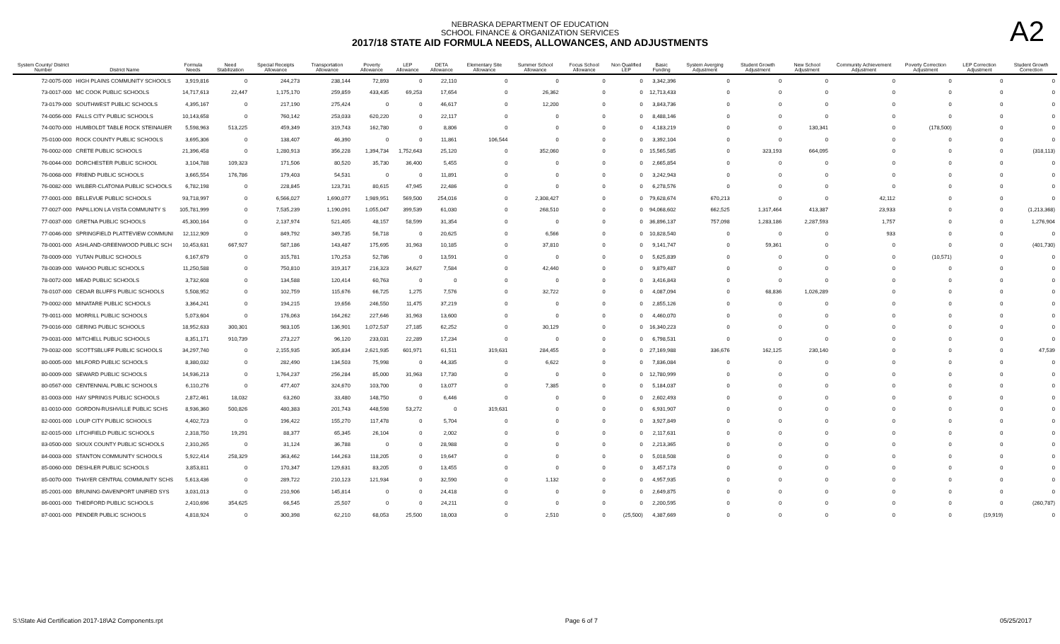NEBRASKA DEPARTMENT OF EDUCATION
SCHOOL FINANCE & ORGANIZATION SERVICES
2017/18 STATE AID FORMULA NEEDS, ALLOWANCES, AND ADJUSTMENTS
A2
| System County/ District Number | District Name | Formula Needs | Need Stabilization | Special Receipts Allowance | Transportation Allowance | Poverty Allowance | LEP Allowance | DETA Allowance | Elementary Site Allowance | Summer School Allowance | Focus School Allowance | Non Qualified LEP | Basic Funding | System Averging Adjustment | Student Growth Adjustment | New School Adjustment | Community Achievement Adjustment | Poverty Correction Adjustment | LEP Correction Adjustment | Student Growth Correction |
| --- | --- | --- | --- | --- | --- | --- | --- | --- | --- | --- | --- | --- | --- | --- | --- | --- | --- | --- | --- | --- |
| 72-0075-000 | HIGH PLAINS COMMUNITY SCHOOLS | 3,919,816 | 0 | 244,273 | 238,144 | 72,893 | 0 | 22,110 | 0 | 0 | 0 | 0 | 3,342,396 | 0 | 0 | 0 | 0 | 0 | 0 | 0 |
| 73-0017-000 | MC COOK PUBLIC SCHOOLS | 14,717,613 | 22,447 | 1,175,170 | 259,859 | 433,435 | 69,253 | 17,654 | 0 | 26,362 | 0 | 0 | 12,713,433 | 0 | 0 | 0 | 0 | 0 | 0 | 0 |
| 73-0179-000 | SOUTHWEST PUBLIC SCHOOLS | 4,395,167 | 0 | 217,190 | 275,424 | 0 | 0 | 46,617 | 0 | 12,200 | 0 | 0 | 3,843,736 | 0 | 0 | 0 | 0 | 0 | 0 | 0 |
| 74-0056-000 | FALLS CITY PUBLIC SCHOOLS | 10,143,658 | 0 | 760,142 | 253,033 | 620,220 | 0 | 22,117 | 0 | 0 | 0 | 0 | 8,488,146 | 0 | 0 | 0 | 0 | 0 | 0 | 0 |
| 74-0070-000 | HUMBOLDT TABLE ROCK STEINAUER | 5,598,963 | 513,225 | 459,349 | 319,743 | 162,780 | 0 | 8,806 | 0 | 0 | 0 | 0 | 4,183,219 | 0 | 0 | 130,341 | 0 | (178,500) | 0 | 0 |
| 75-0100-000 | ROCK COUNTY PUBLIC SCHOOLS | 3,695,306 | 0 | 138,407 | 46,390 | 0 | 0 | 11,861 | 106,544 | 0 | 0 | 0 | 3,392,104 | 0 | 0 | 0 | 0 | 0 | 0 | 0 |
| 76-0002-000 | CRETE PUBLIC SCHOOLS | 21,396,458 | 0 | 1,280,913 | 356,228 | 1,394,734 | 1,752,643 | 25,120 | 0 | 352,060 | 0 | 0 | 15,565,585 | 0 | 323,193 | 664,095 | 0 | 0 | 0 | (318,113) |
| 76-0044-000 | DORCHESTER PUBLIC SCHOOL | 3,104,788 | 109,323 | 171,506 | 80,520 | 35,730 | 36,400 | 5,455 | 0 | 0 | 0 | 0 | 2,665,854 | 0 | 0 | 0 | 0 | 0 | 0 | 0 |
| 76-0068-000 | FRIEND PUBLIC SCHOOLS | 3,665,554 | 176,786 | 179,403 | 54,531 | 0 | 0 | 11,891 | 0 | 0 | 0 | 0 | 3,242,943 | 0 | 0 | 0 | 0 | 0 | 0 | 0 |
| 76-0082-000 | WILBER-CLATONIA PUBLIC SCHOOLS | 6,782,198 | 0 | 228,845 | 123,731 | 80,615 | 47,945 | 22,486 | 0 | 0 | 0 | 0 | 6,278,576 | 0 | 0 | 0 | 0 | 0 | 0 | 0 |
| 77-0001-000 | BELLEVUE PUBLIC SCHOOLS | 93,718,997 | 0 | 6,566,027 | 1,690,077 | 1,989,951 | 569,500 | 254,016 | 0 | 2,308,427 | 0 | 0 | 79,628,674 | 670,213 | 0 | 0 | 42,112 | 0 | 0 | 0 |
| 77-0027-000 | PAPILLION LA VISTA COMMUNITY S | 105,781,999 | 0 | 7,535,239 | 1,190,091 | 1,055,047 | 399,539 | 61,030 | 0 | 268,510 | 0 | 0 | 94,068,602 | 662,525 | 1,317,464 | 413,387 | 23,933 | 0 | 0 | (1,213,368) |
| 77-0037-000 | GRETNA PUBLIC SCHOOLS | 45,300,164 | 0 | 2,137,974 | 521,405 | 48,157 | 58,599 | 31,354 | 0 | 0 | 0 | 0 | 36,896,137 | 757,098 | 1,283,186 | 2,287,593 | 1,757 | 0 | 0 | 1,276,904 |
| 77-0046-000 | SPRINGFIELD PLATTEVIEW COMMUNI | 12,112,909 | 0 | 849,792 | 349,735 | 56,718 | 0 | 20,625 | 0 | 6,566 | 0 | 0 | 10,828,540 | 0 | 0 | 0 | 933 | 0 | 0 | 0 |
| 78-0001-000 | ASHLAND-GREENWOOD PUBLIC SCH | 10,453,631 | 667,927 | 587,186 | 143,487 | 175,695 | 31,963 | 10,185 | 0 | 37,810 | 0 | 0 | 9,141,747 | 0 | 59,361 | 0 | 0 | 0 | 0 | (401,730) |
| 78-0009-000 | YUTAN PUBLIC SCHOOLS | 6,167,679 | 0 | 315,781 | 170,253 | 52,786 | 0 | 13,591 | 0 | 0 | 0 | 0 | 5,625,839 | 0 | 0 | 0 | 0 | (10,571) | 0 | 0 |
| 78-0039-000 | WAHOO PUBLIC SCHOOLS | 11,250,588 | 0 | 750,810 | 319,317 | 216,323 | 34,627 | 7,584 | 0 | 42,440 | 0 | 0 | 9,879,487 | 0 | 0 | 0 | 0 | 0 | 0 | 0 |
| 78-0072-000 | MEAD PUBLIC SCHOOLS | 3,732,608 | 0 | 134,588 | 120,414 | 60,763 | 0 | 0 | 0 | 0 | 0 | 0 | 3,416,843 | 0 | 0 | 0 | 0 | 0 | 0 | 0 |
| 78-0107-000 | CEDAR BLUFFS PUBLIC SCHOOLS | 5,508,952 | 0 | 102,759 | 115,676 | 66,725 | 1,275 | 7,576 | 0 | 32,722 | 0 | 0 | 4,087,094 | 0 | 68,836 | 1,026,289 | 0 | 0 | 0 | 0 |
| 79-0002-000 | MINATARE PUBLIC SCHOOLS | 3,364,241 | 0 | 194,215 | 19,656 | 246,550 | 11,475 | 37,219 | 0 | 0 | 0 | 0 | 2,855,126 | 0 | 0 | 0 | 0 | 0 | 0 | 0 |
| 79-0011-000 | MORRILL PUBLIC SCHOOLS | 5,073,604 | 0 | 176,063 | 164,262 | 227,646 | 31,963 | 13,600 | 0 | 0 | 0 | 0 | 4,460,070 | 0 | 0 | 0 | 0 | 0 | 0 | 0 |
| 79-0016-000 | GERING PUBLIC SCHOOLS | 18,952,633 | 300,301 | 983,105 | 136,901 | 1,072,537 | 27,185 | 62,252 | 0 | 30,129 | 0 | 0 | 16,340,223 | 0 | 0 | 0 | 0 | 0 | 0 | 0 |
| 79-0031-000 | MITCHELL PUBLIC SCHOOLS | 8,351,171 | 910,739 | 273,227 | 96,120 | 233,031 | 22,289 | 17,234 | 0 | 0 | 0 | 0 | 6,798,531 | 0 | 0 | 0 | 0 | 0 | 0 | 0 |
| 79-0032-000 | SCOTTSBLUFF PUBLIC SCHOOLS | 34,297,740 | 0 | 2,155,935 | 305,834 | 2,621,935 | 601,971 | 61,511 | 319,631 | 284,455 | 0 | 0 | 27,169,988 | 336,676 | 162,125 | 230,140 | 0 | 0 | 0 | 47,539 |
| 80-0005-000 | MILFORD PUBLIC SCHOOLS | 8,380,032 | 0 | 282,490 | 134,503 | 75,998 | 0 | 44,335 | 0 | 6,622 | 0 | 0 | 7,836,084 | 0 | 0 | 0 | 0 | 0 | 0 | 0 |
| 80-0009-000 | SEWARD PUBLIC SCHOOLS | 14,936,213 | 0 | 1,764,237 | 256,284 | 85,000 | 31,963 | 17,730 | 0 | 0 | 0 | 0 | 12,780,999 | 0 | 0 | 0 | 0 | 0 | 0 | 0 |
| 80-0567-000 | CENTENNIAL PUBLIC SCHOOLS | 6,110,276 | 0 | 477,407 | 324,670 | 103,700 | 0 | 13,077 | 0 | 7,385 | 0 | 0 | 5,184,037 | 0 | 0 | 0 | 0 | 0 | 0 | 0 |
| 81-0003-000 | HAY SPRINGS PUBLIC SCHOOLS | 2,872,461 | 18,032 | 63,260 | 33,480 | 148,750 | 0 | 6,446 | 0 | 0 | 0 | 0 | 2,602,493 | 0 | 0 | 0 | 0 | 0 | 0 | 0 |
| 81-0010-000 | GORDON-RUSHVILLE PUBLIC SCHS | 8,936,360 | 500,826 | 480,383 | 201,743 | 448,598 | 53,272 | 0 | 319,631 | 0 | 0 | 0 | 6,931,907 | 0 | 0 | 0 | 0 | 0 | 0 | 0 |
| 82-0001-000 | LOUP CITY PUBLIC SCHOOLS | 4,402,723 | 0 | 196,422 | 155,270 | 117,478 | 0 | 5,704 | 0 | 0 | 0 | 0 | 3,927,849 | 0 | 0 | 0 | 0 | 0 | 0 | 0 |
| 82-0015-000 | LITCHFIELD PUBLIC SCHOOLS | 2,318,750 | 19,291 | 88,377 | 65,345 | 26,104 | 0 | 2,002 | 0 | 0 | 0 | 0 | 2,117,631 | 0 | 0 | 0 | 0 | 0 | 0 | 0 |
| 83-0500-000 | SIOUX COUNTY PUBLIC SCHOOLS | 2,310,265 | 0 | 31,124 | 36,788 | 0 | 0 | 28,988 | 0 | 0 | 0 | 0 | 2,213,365 | 0 | 0 | 0 | 0 | 0 | 0 | 0 |
| 84-0003-000 | STANTON COMMUNITY SCHOOLS | 5,922,414 | 258,329 | 363,462 | 144,263 | 118,205 | 0 | 19,647 | 0 | 0 | 0 | 0 | 5,018,508 | 0 | 0 | 0 | 0 | 0 | 0 | 0 |
| 85-0060-000 | DESHLER PUBLIC SCHOOLS | 3,853,811 | 0 | 170,347 | 129,631 | 83,205 | 0 | 13,455 | 0 | 0 | 0 | 0 | 3,457,173 | 0 | 0 | 0 | 0 | 0 | 0 | 0 |
| 85-0070-000 | THAYER CENTRAL COMMUNITY SCHS | 5,613,436 | 0 | 289,722 | 210,123 | 121,934 | 0 | 32,590 | 0 | 1,132 | 0 | 0 | 4,957,935 | 0 | 0 | 0 | 0 | 0 | 0 | 0 |
| 85-2001-000 | BRUNING-DAVENPORT UNIFIED SYS | 3,031,013 | 0 | 210,906 | 145,814 | 0 | 0 | 24,418 | 0 | 0 | 0 | 0 | 2,649,875 | 0 | 0 | 0 | 0 | 0 | 0 | 0 |
| 86-0001-000 | THEDFORD PUBLIC SCHOOLS | 2,410,696 | 354,625 | 66,545 | 25,507 | 0 | 0 | 24,211 | 0 | 0 | 0 | 0 | 2,200,595 | 0 | 0 | 0 | 0 | 0 | 0 | (260,787) |
| 87-0001-000 | PENDER PUBLIC SCHOOLS | 4,818,924 | 0 | 300,398 | 62,210 | 68,053 | 25,500 | 18,003 | 0 | 2,510 | 0 | (25,500) | 4,387,669 | 0 | 0 | 0 | 0 | 0 | (19,919) | 0 |
S:\State Aid Certification 2017-18\A2 Components.rpt Page 6 of 7 05/25/2017